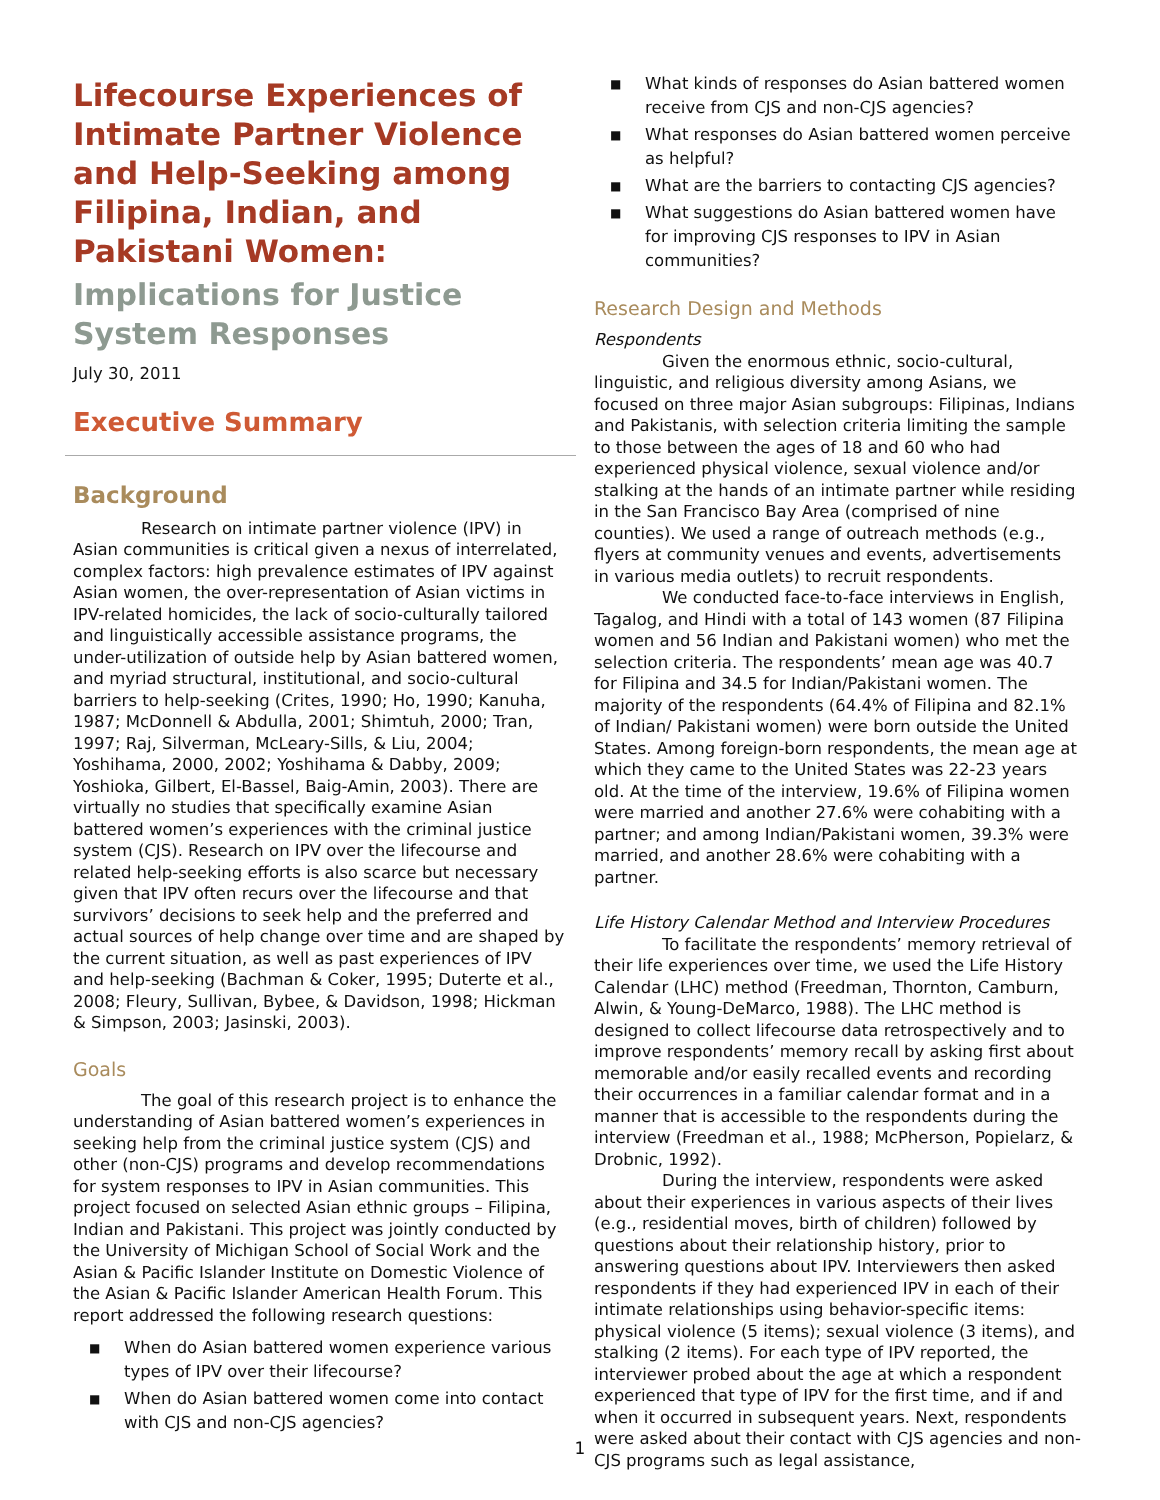Lifecourse Experiences of Intimate Partner Violence and Help-Seeking among Filipina, Indian, and Pakistani Women:
Implications for Justice System Responses
July 30, 2011
Executive Summary
Background
Research on intimate partner violence (IPV) in Asian communities is critical given a nexus of interrelated, complex factors: high prevalence estimates of IPV against Asian women, the over-representation of Asian victims in IPV-related homicides, the lack of socio-culturally tailored and linguistically accessible assistance programs, the under-utilization of outside help by Asian battered women, and myriad structural, institutional, and socio-cultural barriers to help-seeking (Crites, 1990; Ho, 1990; Kanuha, 1987; McDonnell & Abdulla, 2001; Shimtuh, 2000; Tran, 1997; Raj, Silverman, McLeary-Sills, & Liu, 2004; Yoshihama, 2000, 2002; Yoshihama & Dabby, 2009; Yoshioka, Gilbert, El-Bassel, Baig-Amin, 2003). There are virtually no studies that specifically examine Asian battered women’s experiences with the criminal justice system (CJS). Research on IPV over the lifecourse and related help-seeking efforts is also scarce but necessary given that IPV often recurs over the lifecourse and that survivors’ decisions to seek help and the preferred and actual sources of help change over time and are shaped by the current situation, as well as past experiences of IPV and help-seeking (Bachman & Coker, 1995; Duterte et al., 2008; Fleury, Sullivan, Bybee, & Davidson, 1998; Hickman & Simpson, 2003; Jasinski, 2003).
Goals
The goal of this research project is to enhance the understanding of Asian battered women’s experiences in seeking help from the criminal justice system (CJS) and other (non-CJS) programs and develop recommendations for system responses to IPV in Asian communities. This project focused on selected Asian ethnic groups – Filipina, Indian and Pakistani. This project was jointly conducted by the University of Michigan School of Social Work and the Asian & Pacific Islander Institute on Domestic Violence of the Asian & Pacific Islander American Health Forum. This report addressed the following research questions:
■ When do Asian battered women experience various types of IPV over their lifecourse?
■ When do Asian battered women come into contact with CJS and non-CJS agencies?
■ What kinds of responses do Asian battered women receive from CJS and non-CJS agencies?
■ What responses do Asian battered women perceive as helpful?
■ What are the barriers to contacting CJS agencies?
■ What suggestions do Asian battered women have for improving CJS responses to IPV in Asian communities?
Research Design and Methods
Respondents
Given the enormous ethnic, socio-cultural, linguistic, and religious diversity among Asians, we focused on three major Asian subgroups: Filipinas, Indians and Pakistanis, with selection criteria limiting the sample to those between the ages of 18 and 60 who had experienced physical violence, sexual violence and/or stalking at the hands of an intimate partner while residing in the San Francisco Bay Area (comprised of nine counties). We used a range of outreach methods (e.g., flyers at community venues and events, advertisements in various media outlets) to recruit respondents.
We conducted face-to-face interviews in English, Tagalog, and Hindi with a total of 143 women (87 Filipina women and 56 Indian and Pakistani women) who met the selection criteria. The respondents’ mean age was 40.7 for Filipina and 34.5 for Indian/Pakistani women. The majority of the respondents (64.4% of Filipina and 82.1% of Indian/ Pakistani women) were born outside the United States. Among foreign-born respondents, the mean age at which they came to the United States was 22-23 years old. At the time of the interview, 19.6% of Filipina women were married and another 27.6% were cohabiting with a partner; and among Indian/Pakistani women, 39.3% were married, and another 28.6% were cohabiting with a partner.
Life History Calendar Method and Interview Procedures
To facilitate the respondents’ memory retrieval of their life experiences over time, we used the Life History Calendar (LHC) method (Freedman, Thornton, Camburn, Alwin, & Young-DeMarco, 1988). The LHC method is designed to collect lifecourse data retrospectively and to improve respondents’ memory recall by asking first about memorable and/or easily recalled events and recording their occurrences in a familiar calendar format and in a manner that is accessible to the respondents during the interview (Freedman et al., 1988; McPherson, Popielarz, & Drobnic, 1992).
During the interview, respondents were asked about their experiences in various aspects of their lives (e.g., residential moves, birth of children) followed by questions about their relationship history, prior to answering questions about IPV. Interviewers then asked respondents if they had experienced IPV in each of their intimate relationships using behavior-specific items: physical violence (5 items); sexual violence (3 items), and stalking (2 items). For each type of IPV reported, the interviewer probed about the age at which a respondent experienced that type of IPV for the first time, and if and when it occurred in subsequent years. Next, respondents were asked about their contact with CJS agencies and non-CJS programs such as legal assistance,
1